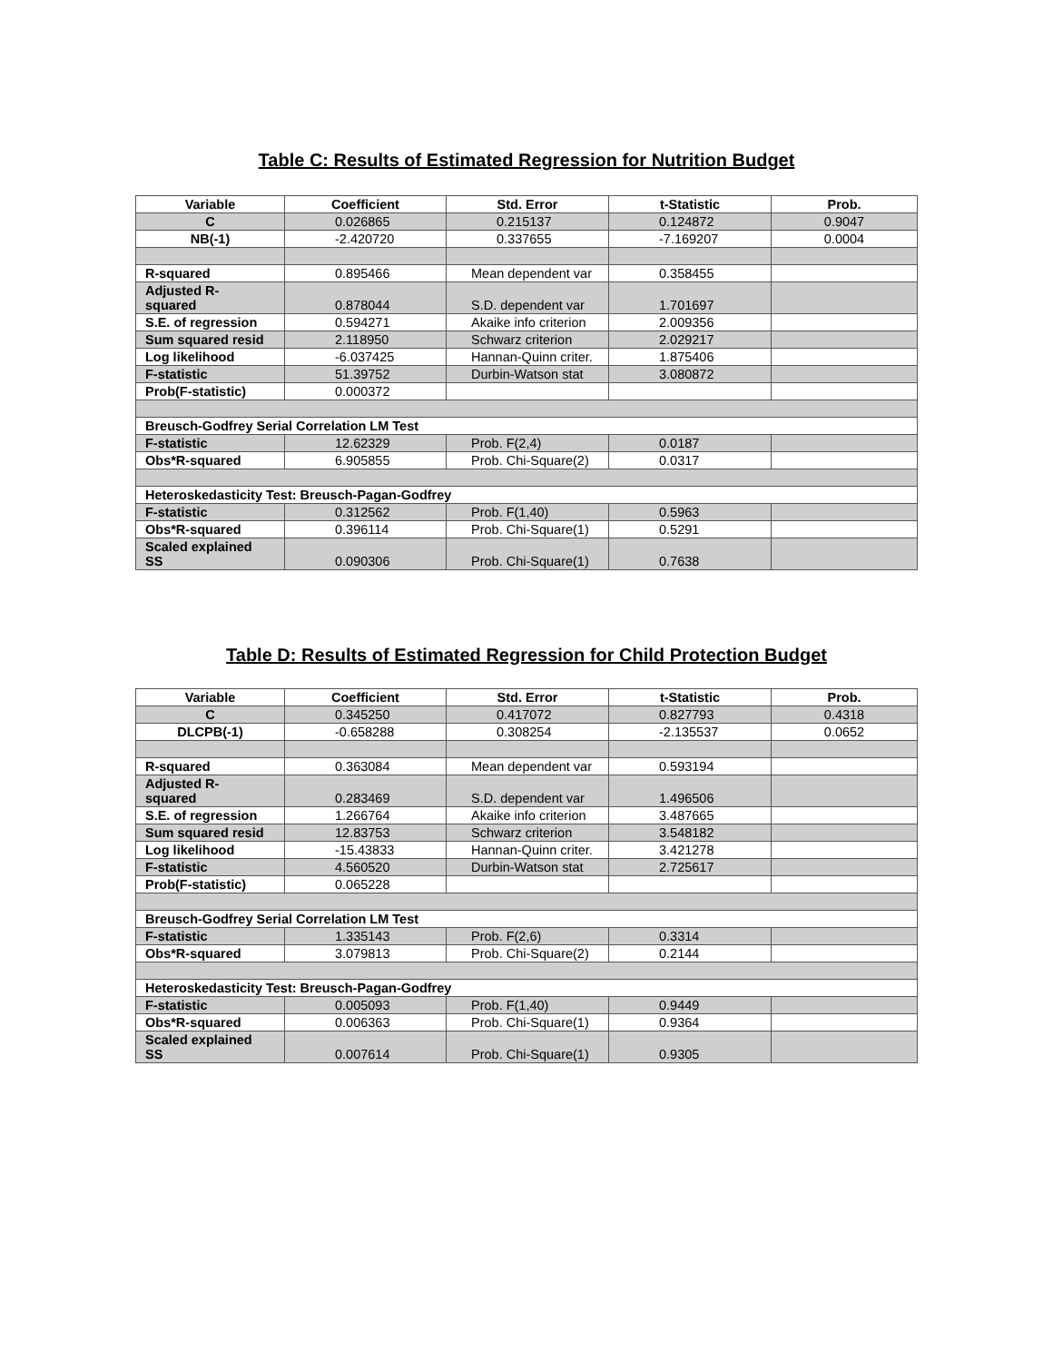Table C: Results of Estimated Regression for Nutrition Budget
| Variable | Coefficient | Std. Error | t-Statistic | Prob. |
| --- | --- | --- | --- | --- |
| C | 0.026865 | 0.215137 | 0.124872 | 0.9047 |
| NB(-1) | -2.420720 | 0.337655 | -7.169207 | 0.0004 |
| R-squared | 0.895466 | Mean dependent var | 0.358455 | |
| Adjusted R- squared | 0.878044 | S.D. dependent var | 1.701697 | |
| S.E. of regression | 0.594271 | Akaike info criterion | 2.009356 | |
| Sum squared resid | 2.118950 | Schwarz criterion | 2.029217 | |
| Log likelihood | -6.037425 | Hannan-Quinn criter. | 1.875406 | |
| F-statistic | 51.39752 | Durbin-Watson stat | 3.080872 | |
| Prob(F-statistic) | 0.000372 | | | |
| Breusch-Godfrey Serial Correlation LM Test | | | | |
| F-statistic | 12.62329 | Prob. F(2,4) | 0.0187 | |
| Obs*R-squared | 6.905855 | Prob. Chi-Square(2) | 0.0317 | |
| Heteroskedasticity Test: Breusch-Pagan-Godfrey | | | | |
| F-statistic | 0.312562 | Prob. F(1,40) | 0.5963 | |
| Obs*R-squared | 0.396114 | Prob. Chi-Square(1) | 0.5291 | |
| Scaled explained SS | 0.090306 | Prob. Chi-Square(1) | 0.7638 | |
Table D: Results of Estimated Regression for Child Protection Budget
| Variable | Coefficient | Std. Error | t-Statistic | Prob. |
| --- | --- | --- | --- | --- |
| C | 0.345250 | 0.417072 | 0.827793 | 0.4318 |
| DLCPB(-1) | -0.658288 | 0.308254 | -2.135537 | 0.0652 |
| R-squared | 0.363084 | Mean dependent var | 0.593194 | |
| Adjusted R- squared | 0.283469 | S.D. dependent var | 1.496506 | |
| S.E. of regression | 1.266764 | Akaike info criterion | 3.487665 | |
| Sum squared resid | 12.83753 | Schwarz criterion | 3.548182 | |
| Log likelihood | -15.43833 | Hannan-Quinn criter. | 3.421278 | |
| F-statistic | 4.560520 | Durbin-Watson stat | 2.725617 | |
| Prob(F-statistic) | 0.065228 | | | |
| Breusch-Godfrey Serial Correlation LM Test | | | | |
| F-statistic | 1.335143 | Prob. F(2,6) | 0.3314 | |
| Obs*R-squared | 3.079813 | Prob. Chi-Square(2) | 0.2144 | |
| Heteroskedasticity Test: Breusch-Pagan-Godfrey | | | | |
| F-statistic | 0.005093 | Prob. F(1,40) | 0.9449 | |
| Obs*R-squared | 0.006363 | Prob. Chi-Square(1) | 0.9364 | |
| Scaled explained SS | 0.007614 | Prob. Chi-Square(1) | 0.9305 | |